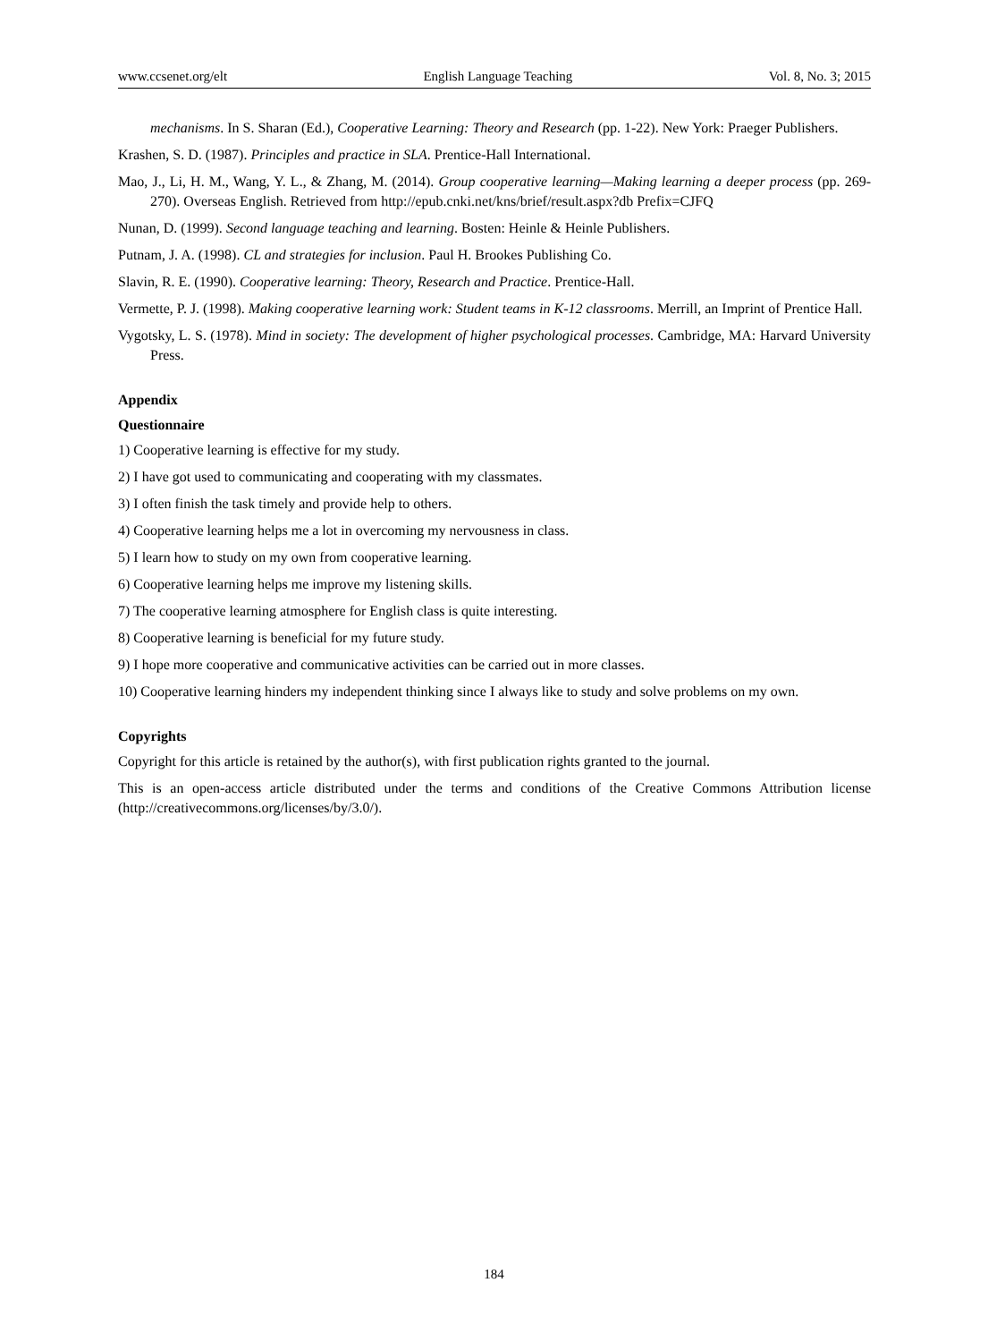www.ccsenet.org/elt English Language Teaching Vol. 8, No. 3; 2015
mechanisms. In S. Sharan (Ed.), Cooperative Learning: Theory and Research (pp. 1-22). New York: Praeger Publishers.
Krashen, S. D. (1987). Principles and practice in SLA. Prentice-Hall International.
Mao, J., Li, H. M., Wang, Y. L., & Zhang, M. (2014). Group cooperative learning—Making learning a deeper process (pp. 269-270). Overseas English. Retrieved from http://epub.cnki.net/kns/brief/result.aspx?db Prefix=CJFQ
Nunan, D. (1999). Second language teaching and learning. Bosten: Heinle & Heinle Publishers.
Putnam, J. A. (1998). CL and strategies for inclusion. Paul H. Brookes Publishing Co.
Slavin, R. E. (1990). Cooperative learning: Theory, Research and Practice. Prentice-Hall.
Vermette, P. J. (1998). Making cooperative learning work: Student teams in K-12 classrooms. Merrill, an Imprint of Prentice Hall.
Vygotsky, L. S. (1978). Mind in society: The development of higher psychological processes. Cambridge, MA: Harvard University Press.
Appendix
Questionnaire
1) Cooperative learning is effective for my study.
2) I have got used to communicating and cooperating with my classmates.
3) I often finish the task timely and provide help to others.
4) Cooperative learning helps me a lot in overcoming my nervousness in class.
5) I learn how to study on my own from cooperative learning.
6) Cooperative learning helps me improve my listening skills.
7) The cooperative learning atmosphere for English class is quite interesting.
8) Cooperative learning is beneficial for my future study.
9) I hope more cooperative and communicative activities can be carried out in more classes.
10) Cooperative learning hinders my independent thinking since I always like to study and solve problems on my own.
Copyrights
Copyright for this article is retained by the author(s), with first publication rights granted to the journal.
This is an open-access article distributed under the terms and conditions of the Creative Commons Attribution license (http://creativecommons.org/licenses/by/3.0/).
184